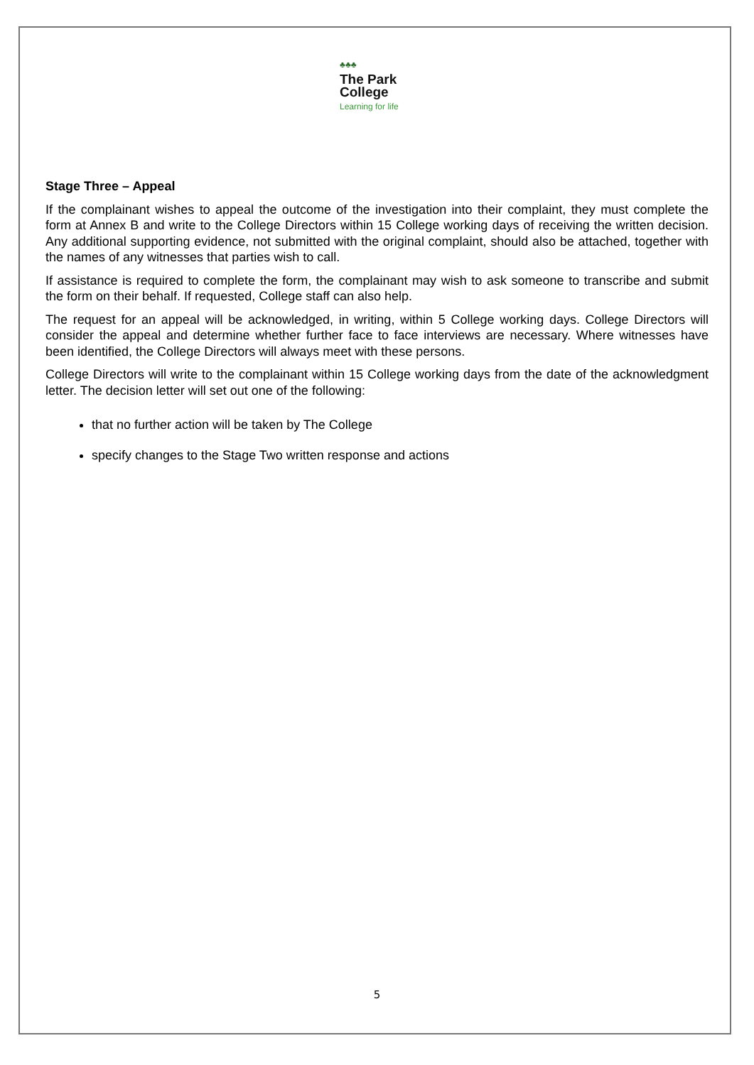♣♣♣
The Park
College
Learning for life
Stage Three – Appeal
If the complainant wishes to appeal the outcome of the investigation into their complaint, they must complete the form at Annex B and write to the College Directors within 15 College working days of receiving the written decision. Any additional supporting evidence, not submitted with the original complaint, should also be attached, together with the names of any witnesses that parties wish to call.
If assistance is required to complete the form, the complainant may wish to ask someone to transcribe and submit the form on their behalf. If requested, College staff can also help.
The request for an appeal will be acknowledged, in writing, within 5 College working days. College Directors will consider the appeal and determine whether further face to face interviews are necessary. Where witnesses have been identified, the College Directors will always meet with these persons.
College Directors will write to the complainant within 15 College working days from the date of the acknowledgment letter. The decision letter will set out one of the following:
that no further action will be taken by The College
specify changes to the Stage Two written response and actions
5